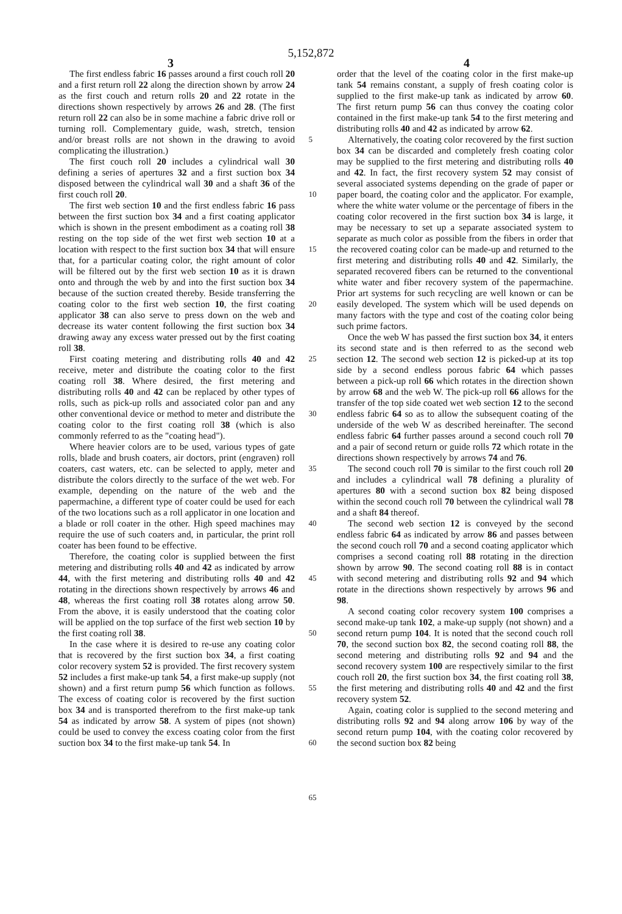5,152,872
3 4
The first endless fabric 16 passes around a first couch roll 20 and a first return roll 22 along the direction shown by arrow 24 as the first couch and return rolls 20 and 22 rotate in the directions shown respectively by arrows 26 and 28. (The first return roll 22 can also be in some machine a fabric drive roll or turning roll. Complementary guide, wash, stretch, tension and/or breast rolls are not shown in the drawing to avoid complicating the illustration.)
The first couch roll 20 includes a cylindrical wall 30 defining a series of apertures 32 and a first suction box 34 disposed between the cylindrical wall 30 and a shaft 36 of the first couch roll 20.
The first web section 10 and the first endless fabric 16 pass between the first suction box 34 and a first coating applicator which is shown in the present embodiment as a coating roll 38 resting on the top side of the wet first web section 10 at a location with respect to the first suction box 34 that will ensure that, for a particular coating color, the right amount of color will be filtered out by the first web section 10 as it is drawn onto and through the web by and into the first suction box 34 because of the suction created thereby. Beside transferring the coating color to the first web section 10, the first coating applicator 38 can also serve to press down on the web and decrease its water content following the first suction box 34 drawing away any excess water pressed out by the first coating roll 38.
First coating metering and distributing rolls 40 and 42 receive, meter and distribute the coating color to the first coating roll 38. Where desired, the first metering and distributing rolls 40 and 42 can be replaced by other types of rolls, such as pick-up rolls and associated color pan and any other conventional device or method to meter and distribute the coating color to the first coating roll 38 (which is also commonly referred to as the "coating head").
Where heavier colors are to be used, various types of gate rolls, blade and brush coaters, air doctors, print (engraven) roll coaters, cast waters, etc. can be selected to apply, meter and distribute the colors directly to the surface of the wet web. For example, depending on the nature of the web and the papermachine, a different type of coater could be used for each of the two locations such as a roll applicator in one location and a blade or roll coater in the other. High speed machines may require the use of such coaters and, in particular, the print roll coater has been found to be effective.
Therefore, the coating color is supplied between the first metering and distributing rolls 40 and 42 as indicated by arrow 44, with the first metering and distributing rolls 40 and 42 rotating in the directions shown respectively by arrows 46 and 48, whereas the first coating roll 38 rotates along arrow 50. From the above, it is easily understood that the coating color will be applied on the top surface of the first web section 10 by the first coating roll 38.
In the case where it is desired to re-use any coating color that is recovered by the first suction box 34, a first coating color recovery system 52 is provided. The first recovery system 52 includes a first make-up tank 54, a first make-up supply (not shown) and a first return pump 56 which function as follows. The excess of coating color is recovered by the first suction box 34 and is transported therefrom to the first make-up tank 54 as indicated by arrow 58. A system of pipes (not shown) could be used to convey the excess coating color from the first suction box 34 to the first make-up tank 54. In
5
10
15
20
25
30
35
40
45
50
55
60
65
order that the level of the coating color in the first make-up tank 54 remains constant, a supply of fresh coating color is supplied to the first make-up tank as indicated by arrow 60. The first return pump 56 can thus convey the coating color contained in the first make-up tank 54 to the first metering and distributing rolls 40 and 42 as indicated by arrow 62.
Alternatively, the coating color recovered by the first suction box 34 can be discarded and completely fresh coating color may be supplied to the first metering and distributing rolls 40 and 42. In fact, the first recovery system 52 may consist of several associated systems depending on the grade of paper or paper board, the coating color and the applicator. For example, where the white water volume or the percentage of fibers in the coating color recovered in the first suction box 34 is large, it may be necessary to set up a separate associated system to separate as much color as possible from the fibers in order that the recovered coating color can be made-up and returned to the first metering and distributing rolls 40 and 42. Similarly, the separated recovered fibers can be returned to the conventional white water and fiber recovery system of the papermachine. Prior art systems for such recycling are well known or can be easily developed. The system which will be used depends on many factors with the type and cost of the coating color being such prime factors.
Once the web W has passed the first suction box 34, it enters its second state and is then referred to as the second web section 12. The second web section 12 is picked-up at its top side by a second endless porous fabric 64 which passes between a pick-up roll 66 which rotates in the direction shown by arrow 68 and the web W. The pick-up roll 66 allows for the transfer of the top side coated wet web section 12 to the second endless fabric 64 so as to allow the subsequent coating of the underside of the web W as described hereinafter. The second endless fabric 64 further passes around a second couch roll 70 and a pair of second return or guide rolls 72 which rotate in the directions shown respectively by arrows 74 and 76.
The second couch roll 70 is similar to the first couch roll 20 and includes a cylindrical wall 78 defining a plurality of apertures 80 with a second suction box 82 being disposed within the second couch roll 70 between the cylindrical wall 78 and a shaft 84 thereof.
The second web section 12 is conveyed by the second endless fabric 64 as indicated by arrow 86 and passes between the second couch roll 70 and a second coating applicator which comprises a second coating roll 88 rotating in the direction shown by arrow 90. The second coating roll 88 is in contact with second metering and distributing rolls 92 and 94 which rotate in the directions shown respectively by arrows 96 and 98.
A second coating color recovery system 100 comprises a second make-up tank 102, a make-up supply (not shown) and a second return pump 104. It is noted that the second couch roll 70, the second suction box 82, the second coating roll 88, the second metering and distributing rolls 92 and 94 and the second recovery system 100 are respectively similar to the first couch roll 20, the first suction box 34, the first coating roll 38, the first metering and distributing rolls 40 and 42 and the first recovery system 52.
Again, coating color is supplied to the second metering and distributing rolls 92 and 94 along arrow 106 by way of the second return pump 104, with the coating color recovered by the second suction box 82 being